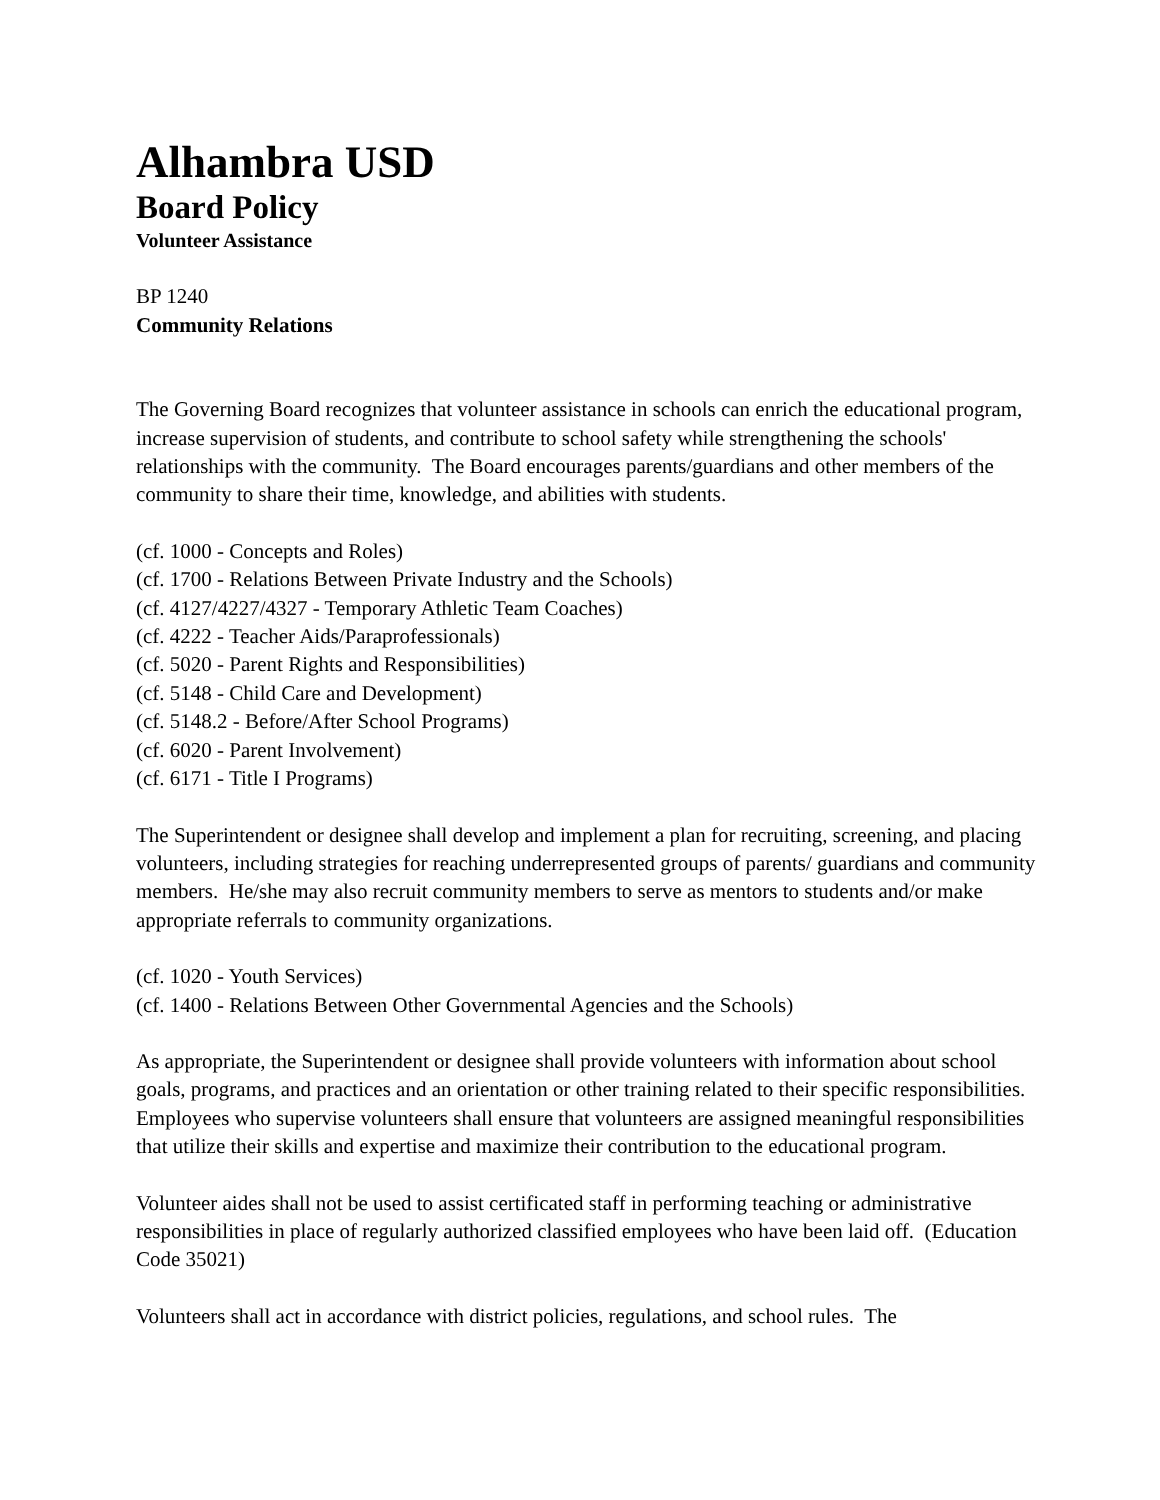Alhambra USD
Board Policy
Volunteer Assistance
BP 1240
Community Relations
The Governing Board recognizes that volunteer assistance in schools can enrich the educational program, increase supervision of students, and contribute to school safety while strengthening the schools' relationships with the community. The Board encourages parents/guardians and other members of the community to share their time, knowledge, and abilities with students.
(cf. 1000 - Concepts and Roles)
(cf. 1700 - Relations Between Private Industry and the Schools)
(cf. 4127/4227/4327 - Temporary Athletic Team Coaches)
(cf. 4222 - Teacher Aids/Paraprofessionals)
(cf. 5020 - Parent Rights and Responsibilities)
(cf. 5148 - Child Care and Development)
(cf. 5148.2 - Before/After School Programs)
(cf. 6020 - Parent Involvement)
(cf. 6171 - Title I Programs)
The Superintendent or designee shall develop and implement a plan for recruiting, screening, and placing volunteers, including strategies for reaching underrepresented groups of parents/ guardians and community members. He/she may also recruit community members to serve as mentors to students and/or make appropriate referrals to community organizations.
(cf. 1020 - Youth Services)
(cf. 1400 - Relations Between Other Governmental Agencies and the Schools)
As appropriate, the Superintendent or designee shall provide volunteers with information about school goals, programs, and practices and an orientation or other training related to their specific responsibilities. Employees who supervise volunteers shall ensure that volunteers are assigned meaningful responsibilities that utilize their skills and expertise and maximize their contribution to the educational program.
Volunteer aides shall not be used to assist certificated staff in performing teaching or administrative responsibilities in place of regularly authorized classified employees who have been laid off. (Education Code 35021)
Volunteers shall act in accordance with district policies, regulations, and school rules. The